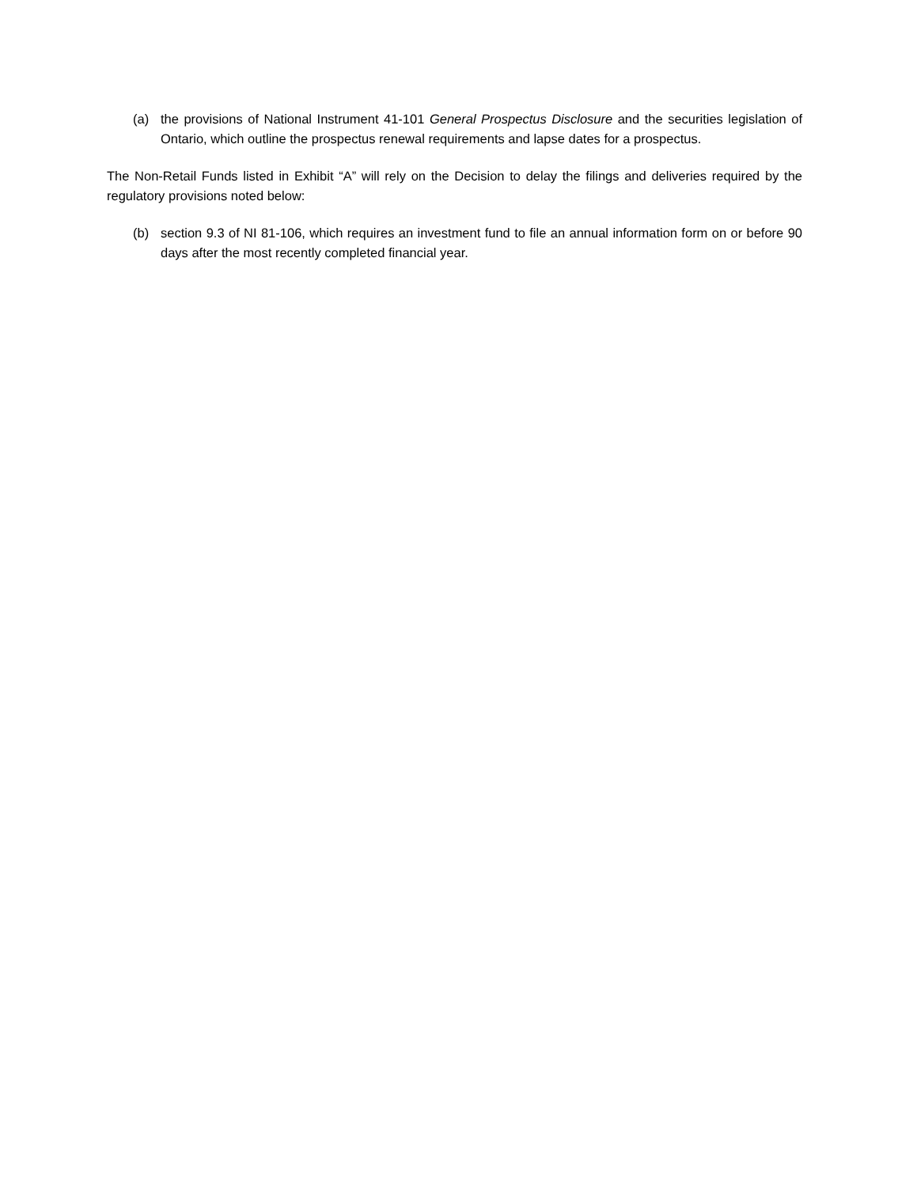(a) the provisions of National Instrument 41-101 General Prospectus Disclosure and the securities legislation of Ontario, which outline the prospectus renewal requirements and lapse dates for a prospectus.
The Non-Retail Funds listed in Exhibit “A” will rely on the Decision to delay the filings and deliveries required by the regulatory provisions noted below:
(b) section 9.3 of NI 81-106, which requires an investment fund to file an annual information form on or before 90 days after the most recently completed financial year.